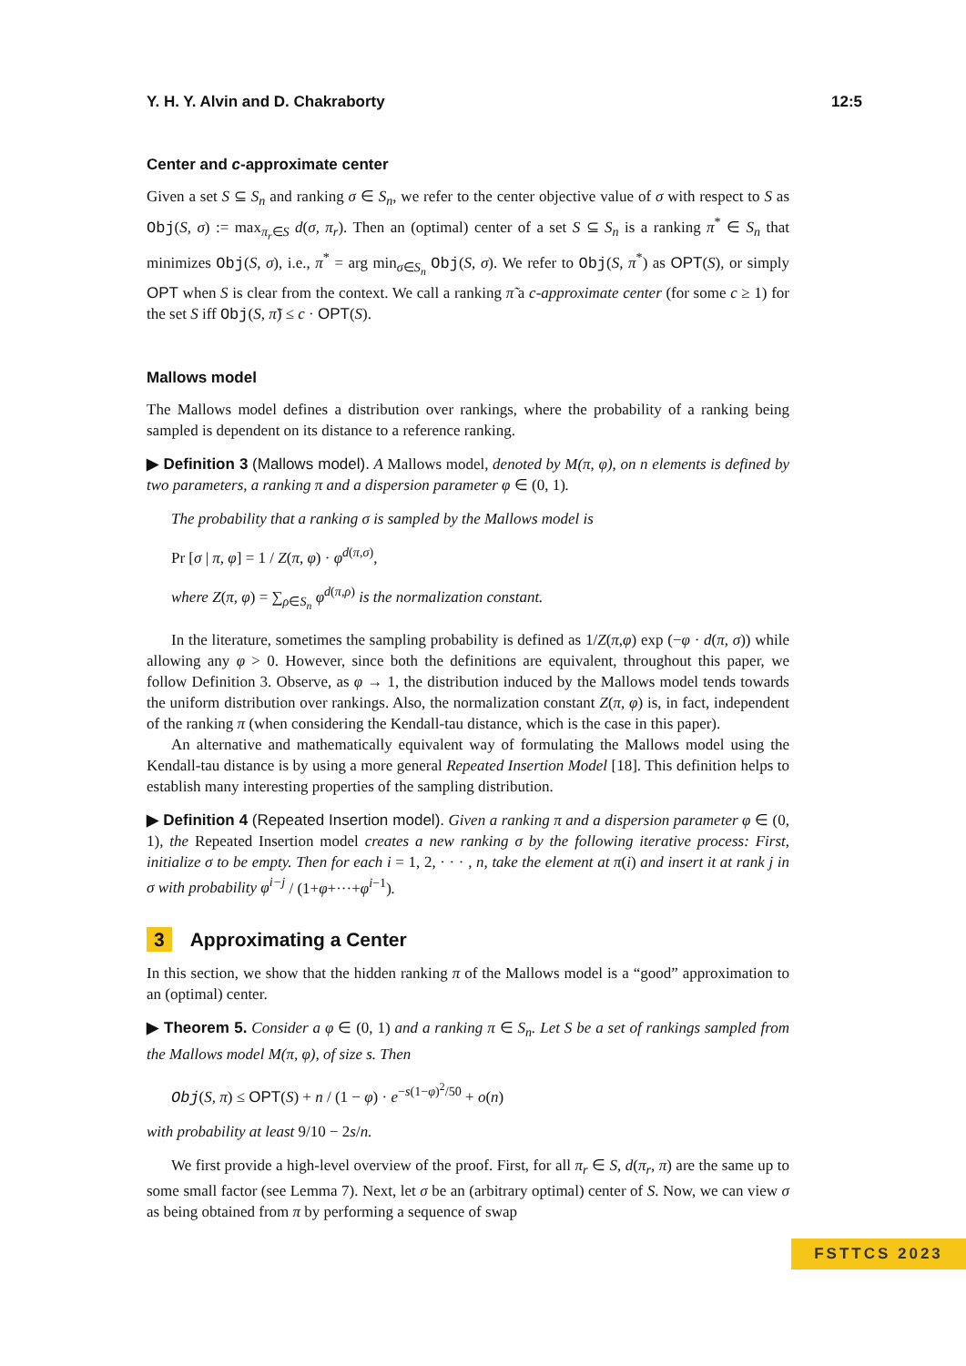Y. H. Y. Alvin and D. Chakraborty 12:5
Center and c-approximate center
Given a set S ⊆ S<sub>n</sub> and ranking σ ∈ S<sub>n</sub>, we refer to the center objective value of σ with respect to S as Obj(S, σ) := max<sub>π<sub>r</sub>∈S</sub> d(σ, π<sub>r</sub>). Then an (optimal) center of a set S ⊆ S<sub>n</sub> is a ranking π<sup>*</sup> ∈ S<sub>n</sub> that minimizes Obj(S, σ), i.e., π<sup>*</sup> = arg min<sub>σ∈S<sub>n</sub></sub> Obj(S, σ). We refer to Obj(S, π<sup>*</sup>) as OPT(S), or simply OPT when S is clear from the context. We call a ranking π̃ a c-approximate center (for some c ≥ 1) for the set S iff Obj(S, π̃) ≤ c · OPT(S).
Mallows model
The Mallows model defines a distribution over rankings, where the probability of a ranking being sampled is dependent on its distance to a reference ranking.
▶ Definition 3 (Mallows model). A Mallows model, denoted by M(π, φ), on n elements is defined by two parameters, a ranking π and a dispersion parameter φ ∈ (0, 1).
The probability that a ranking σ is sampled by the Mallows model is
Pr [σ | π, φ] = 1 / Z(π, φ) · φ<sup>d(π,σ)</sup>,
where Z(π, φ) = ∑<sub>ρ∈S<sub>n</sub></sub> φ<sup>d(π,ρ)</sup> is the normalization constant.
In the literature, sometimes the sampling probability is defined as 1/Z(π,φ) exp (−φ · d(π, σ)) while allowing any φ > 0. However, since both the definitions are equivalent, throughout this paper, we follow Definition 3. Observe, as φ → 1, the distribution induced by the Mallows model tends towards the uniform distribution over rankings. Also, the normalization constant Z(π, φ) is, in fact, independent of the ranking π (when considering the Kendall-tau distance, which is the case in this paper).
An alternative and mathematically equivalent way of formulating the Mallows model using the Kendall-tau distance is by using a more general Repeated Insertion Model [18]. This definition helps to establish many interesting properties of the sampling distribution.
▶ Definition 4 (Repeated Insertion model). Given a ranking π and a dispersion parameter φ ∈ (0, 1), the Repeated Insertion model creates a new ranking σ by the following iterative process: First, initialize σ to be empty. Then for each i = 1, 2, · · · , n, take the element at π(i) and insert it at rank j in σ with probability φ<sup>i−j</sup> / (1+φ+···+φ<sup>i−1</sup>).
3 Approximating a Center
In this section, we show that the hidden ranking π of the Mallows model is a “good” approximation to an (optimal) center.
▶ Theorem 5. Consider a φ ∈ (0, 1) and a ranking π ∈ S<sub>n</sub>. Let S be a set of rankings sampled from the Mallows model M(π, φ), of size s. Then
Obj(S, π) ≤ OPT(S) + n / (1 − φ) · e<sup>−s(1−φ)<sup>2</sup>/50</sup> + o(n)
with probability at least 9/10 − 2s/n.
We first provide a high-level overview of the proof. First, for all π<sub>r</sub> ∈ S, d(π<sub>r</sub>, π) are the same up to some small factor (see Lemma 7). Next, let σ be an (arbitrary optimal) center of S. Now, we can view σ as being obtained from π by performing a sequence of swap
FSTTCS 2023